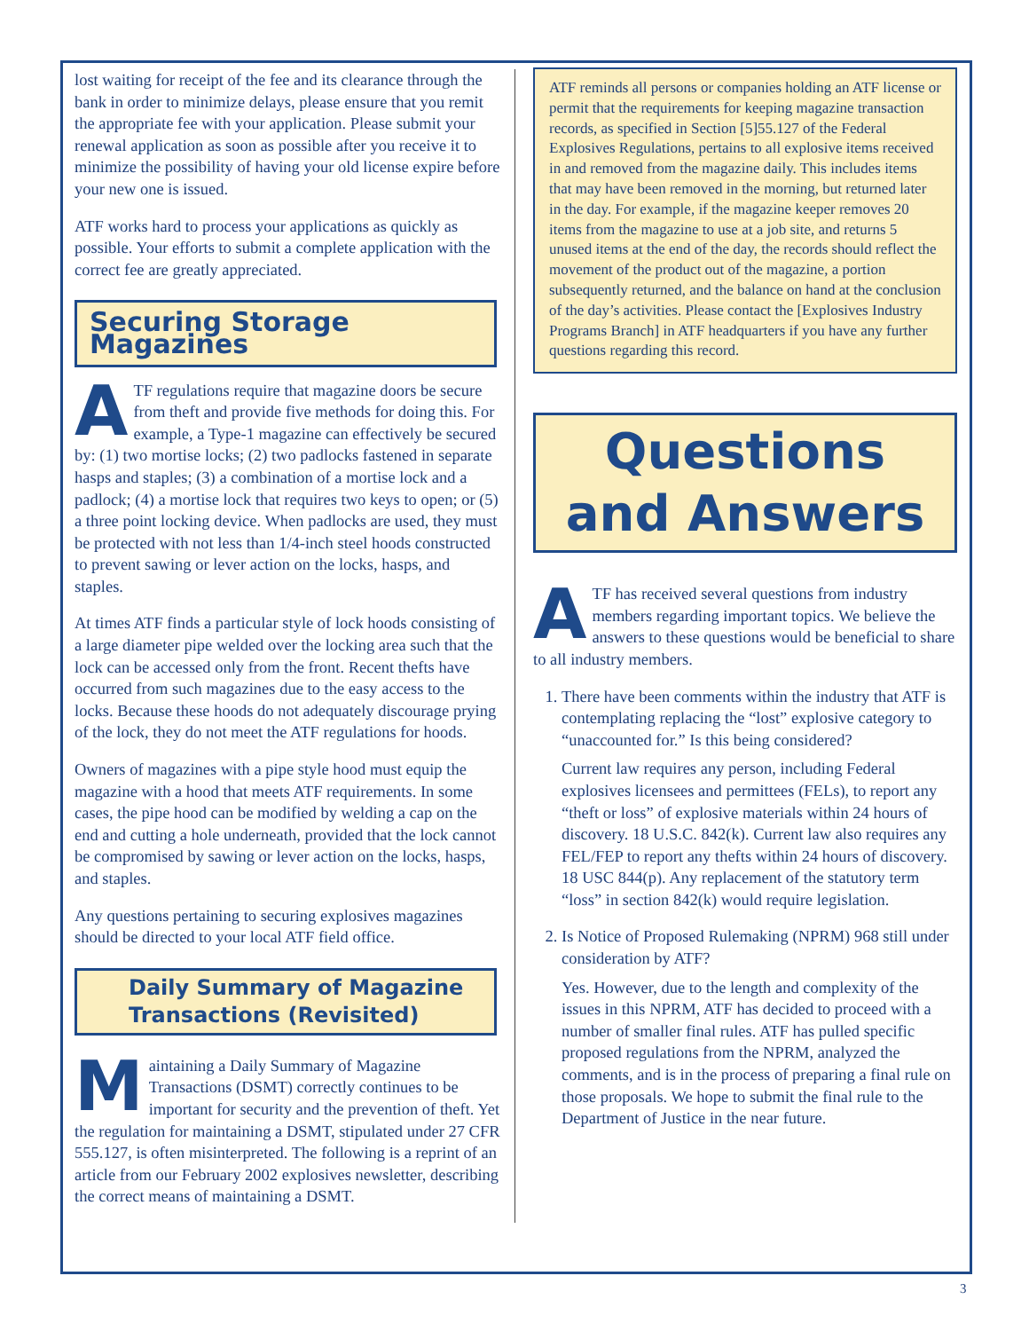lost waiting for receipt of the fee and its clearance through the bank in order to minimize delays, please ensure that you remit the appropriate fee with your application. Please submit your renewal application as soon as possible after you receive it to minimize the possibility of having your old license expire before your new one is issued.
ATF works hard to process your applications as quickly as possible. Your efforts to submit a complete application with the correct fee are greatly appreciated.
Securing Storage Magazines
ATF regulations require that magazine doors be secure from theft and provide five methods for doing this. For example, a Type-1 magazine can effectively be secured by: (1) two mortise locks; (2) two padlocks fastened in separate hasps and staples; (3) a combination of a mortise lock and a padlock; (4) a mortise lock that requires two keys to open; or (5) a three point locking device. When padlocks are used, they must be protected with not less than 1/4-inch steel hoods constructed to prevent sawing or lever action on the locks, hasps, and staples.
At times ATF finds a particular style of lock hoods consisting of a large diameter pipe welded over the locking area such that the lock can be accessed only from the front. Recent thefts have occurred from such magazines due to the easy access to the locks. Because these hoods do not adequately discourage prying of the lock, they do not meet the ATF regulations for hoods.
Owners of magazines with a pipe style hood must equip the magazine with a hood that meets ATF requirements. In some cases, the pipe hood can be modified by welding a cap on the end and cutting a hole underneath, provided that the lock cannot be compromised by sawing or lever action on the locks, hasps, and staples.
Any questions pertaining to securing explosives magazines should be directed to your local ATF field office.
Daily Summary of Magazine Transactions (Revisited)
Maintaining a Daily Summary of Magazine Transactions (DSMT) correctly continues to be important for security and the prevention of theft. Yet the regulation for maintaining a DSMT, stipulated under 27 CFR 555.127, is often misinterpreted. The following is a reprint of an article from our February 2002 explosives newsletter, describing the correct means of maintaining a DSMT.
ATF reminds all persons or companies holding an ATF license or permit that the requirements for keeping magazine transaction records, as specified in Section [5]55.127 of the Federal Explosives Regulations, pertains to all explosive items received in and removed from the magazine daily. This includes items that may have been removed in the morning, but returned later in the day. For example, if the magazine keeper removes 20 items from the magazine to use at a job site, and returns 5 unused items at the end of the day, the records should reflect the movement of the product out of the magazine, a portion subsequently returned, and the balance on hand at the conclusion of the day’s activities. Please contact the [Explosives Industry Programs Branch] in ATF headquarters if you have any further questions regarding this record.
Questions
and Answers
ATF has received several questions from industry members regarding important topics. We believe the answers to these questions would be beneficial to share to all industry members.
1. There have been comments within the industry that ATF is contemplating replacing the “lost” explosive category to “unaccounted for.” Is this being considered?
Current law requires any person, including Federal explosives licensees and permittees (FELs), to report any “theft or loss” of explosive materials within 24 hours of discovery. 18 U.S.C. 842(k). Current law also requires any FEL/FEP to report any thefts within 24 hours of discovery. 18 USC 844(p). Any replacement of the statutory term “loss” in section 842(k) would require legislation.
2. Is Notice of Proposed Rulemaking (NPRM) 968 still under consideration by ATF?
Yes. However, due to the length and complexity of the issues in this NPRM, ATF has decided to proceed with a number of smaller final rules. ATF has pulled specific proposed regulations from the NPRM, analyzed the comments, and is in the process of preparing a final rule on those proposals. We hope to submit the final rule to the Department of Justice in the near future.
3